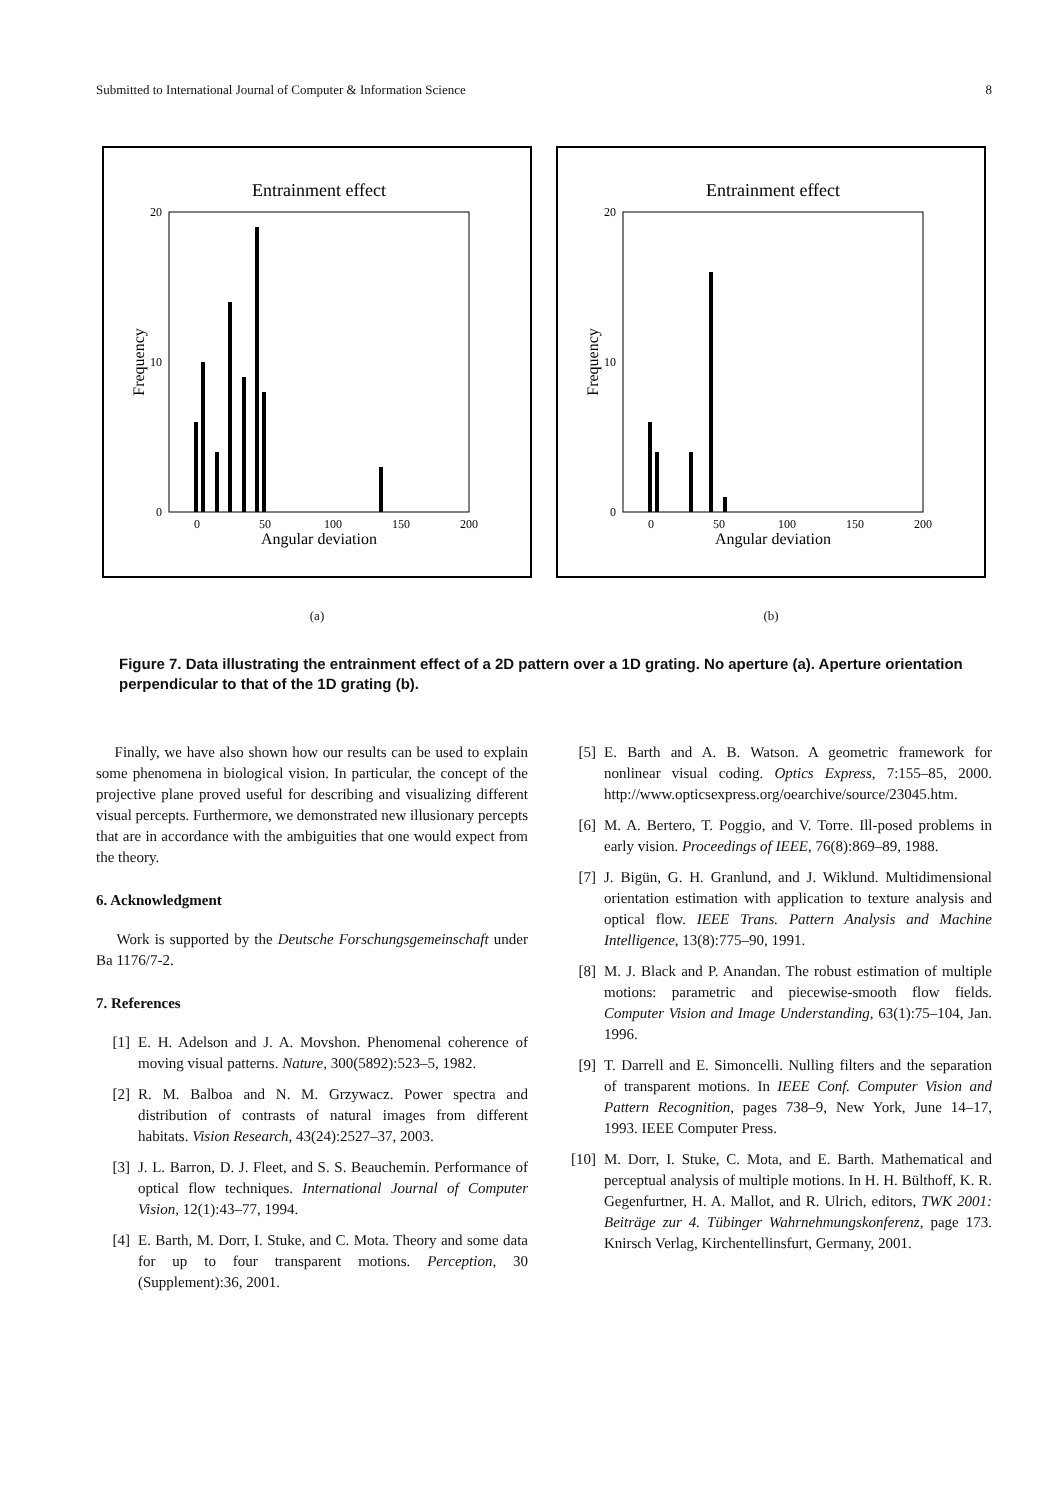Submitted to International Journal of Computer & Information Science 8
Entrainment effect
0
20
10
0
50
100
150
200
Angular deviation
Frequency
(a)
Entrainment effect
0
20
10
0
50
100
150
200
Angular deviation
Frequency
(b)
Figure 7. Data illustrating the entrainment effect of a 2D pattern over a 1D grating. No aperture (a). Aperture orientation perpendicular to that of the 1D grating (b).
Finally, we have also shown how our results can be used to explain some phenomena in biological vision. In particular, the concept of the projective plane proved useful for describing and visualizing different visual percepts. Furthermore, we demonstrated new illusionary percepts that are in accordance with the ambiguities that one would expect from the theory.
6. Acknowledgment
Work is supported by the Deutsche Forschungsgemeinschaft under Ba 1176/7-2.
7. References
[1] E. H. Adelson and J. A. Movshon. Phenomenal coherence of moving visual patterns. Nature, 300(5892):523–5, 1982.
[2] R. M. Balboa and N. M. Grzywacz. Power spectra and distribution of contrasts of natural images from different habitats. Vision Research, 43(24):2527–37, 2003.
[3] J. L. Barron, D. J. Fleet, and S. S. Beauchemin. Performance of optical flow techniques. International Journal of Computer Vision, 12(1):43–77, 1994.
[4] E. Barth, M. Dorr, I. Stuke, and C. Mota. Theory and some data for up to four transparent motions. Perception, 30 (Supplement):36, 2001.
[5] E. Barth and A. B. Watson. A geometric framework for nonlinear visual coding. Optics Express, 7:155–85, 2000. http://www.opticsexpress.org/oearchive/source/23045.htm.
[6] M. A. Bertero, T. Poggio, and V. Torre. Ill-posed problems in early vision. Proceedings of IEEE, 76(8):869–89, 1988.
[7] J. Bigün, G. H. Granlund, and J. Wiklund. Multidimensional orientation estimation with application to texture analysis and optical flow. IEEE Trans. Pattern Analysis and Machine Intelligence, 13(8):775–90, 1991.
[8] M. J. Black and P. Anandan. The robust estimation of multiple motions: parametric and piecewise-smooth flow fields. Computer Vision and Image Understanding, 63(1):75–104, Jan. 1996.
[9] T. Darrell and E. Simoncelli. Nulling filters and the separation of transparent motions. In IEEE Conf. Computer Vision and Pattern Recognition, pages 738–9, New York, June 14–17, 1993. IEEE Computer Press.
[10] M. Dorr, I. Stuke, C. Mota, and E. Barth. Mathematical and perceptual analysis of multiple motions. In H. H. Bülthoff, K. R. Gegenfurtner, H. A. Mallot, and R. Ulrich, editors, TWK 2001: Beiträge zur 4. Tübinger Wahrnehmungskonferenz, page 173. Knirsch Verlag, Kirchentellinsfurt, Germany, 2001.